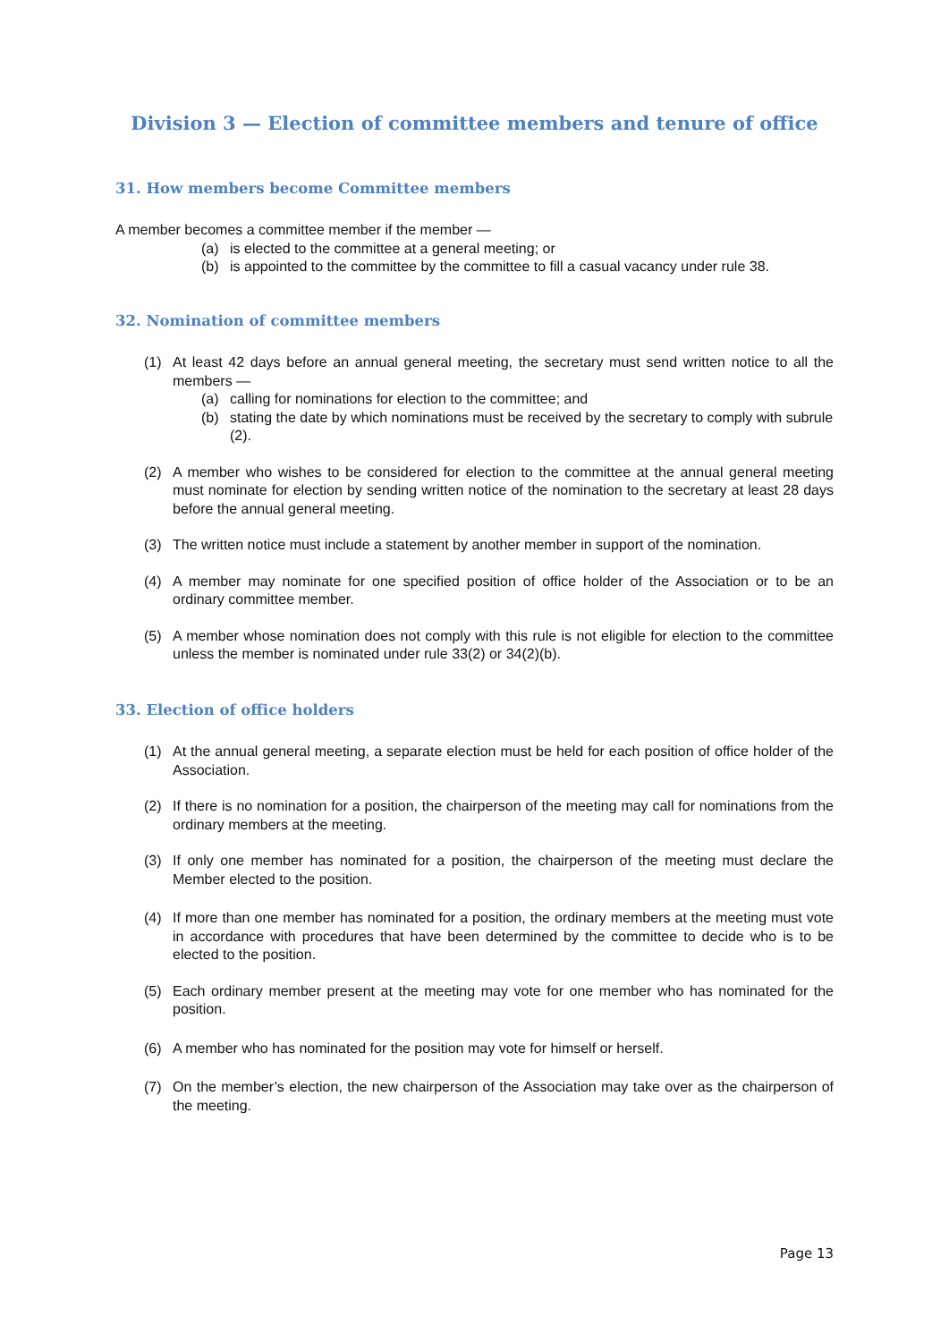Division 3 — Election of committee members and tenure of office
31. How members become Committee members
A member becomes a committee member if the member —
(a) is elected to the committee at a general meeting; or
(b) is appointed to the committee by the committee to fill a casual vacancy under rule 38.
32. Nomination of committee members
(1) At least 42 days before an annual general meeting, the secretary must send written notice to all the members —
(a) calling for nominations for election to the committee; and
(b) stating the date by which nominations must be received by the secretary to comply with subrule (2).
(2) A member who wishes to be considered for election to the committee at the annual general meeting must nominate for election by sending written notice of the nomination to the secretary at least 28 days before the annual general meeting.
(3) The written notice must include a statement by another member in support of the nomination.
(4) A member may nominate for one specified position of office holder of the Association or to be an ordinary committee member.
(5) A member whose nomination does not comply with this rule is not eligible for election to the committee unless the member is nominated under rule 33(2) or 34(2)(b).
33. Election of office holders
(1) At the annual general meeting, a separate election must be held for each position of office holder of the Association.
(2) If there is no nomination for a position, the chairperson of the meeting may call for nominations from the ordinary members at the meeting.
(3) If only one member has nominated for a position, the chairperson of the meeting must declare the Member elected to the position.
(4) If more than one member has nominated for a position, the ordinary members at the meeting must vote in accordance with procedures that have been determined by the committee to decide who is to be elected to the position.
(5) Each ordinary member present at the meeting may vote for one member who has nominated for the position.
(6) A member who has nominated for the position may vote for himself or herself.
(7) On the member’s election, the new chairperson of the Association may take over as the chairperson of the meeting.
Page 13